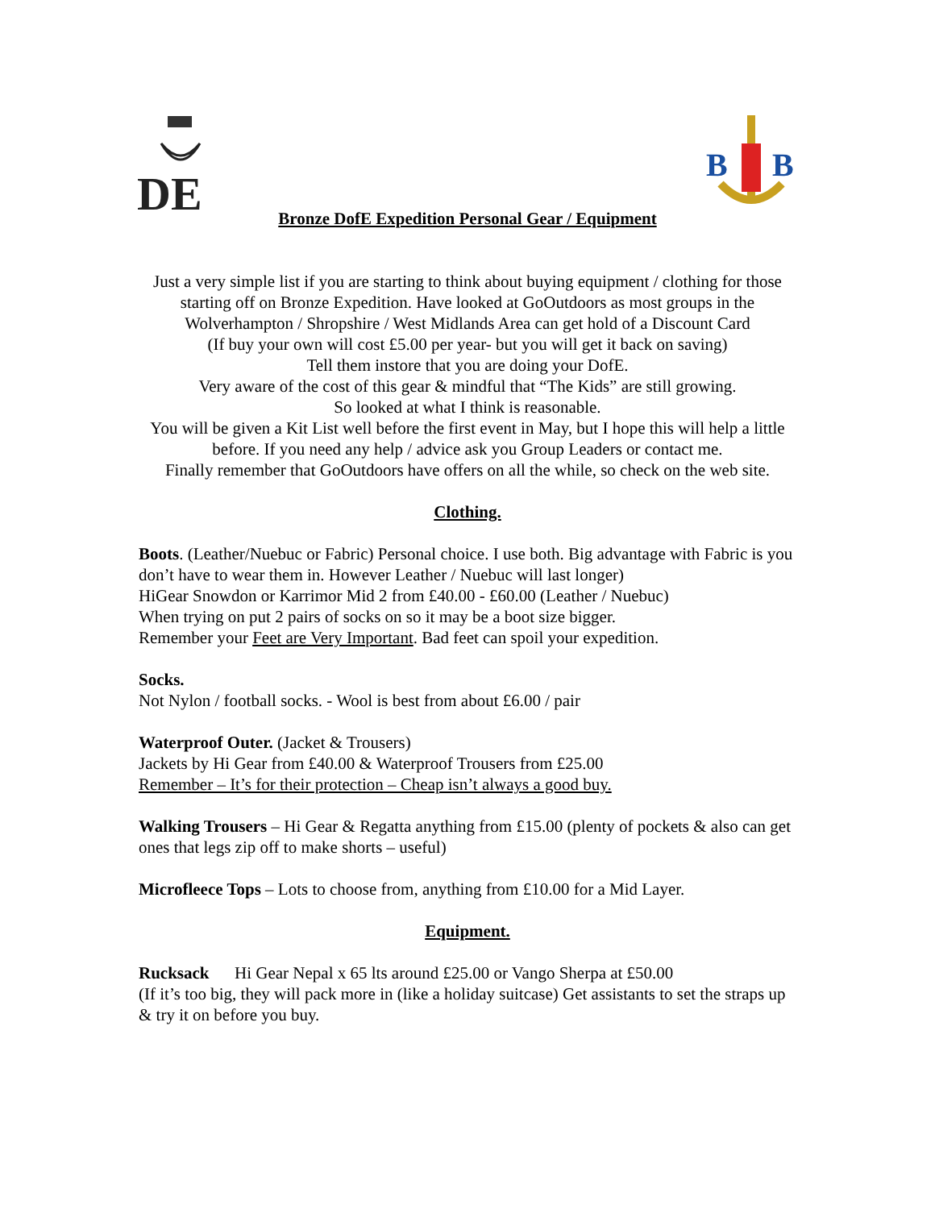DE
B
B
Bronze DofE Expedition Personal Gear / Equipment
Just a very simple list if you are starting to think about buying equipment / clothing for those starting off on Bronze Expedition. Have looked at GoOutdoors as most groups in the Wolverhampton / Shropshire / West Midlands Area can get hold of a Discount Card
(If buy your own will cost £5.00 per year- but you will get it back on saving)
Tell them instore that you are doing your DofE.
Very aware of the cost of this gear & mindful that “The Kids” are still growing.
So looked at what I think is reasonable.
You will be given a Kit List well before the first event in May, but I hope this will help a little before. If you need any help / advice ask you Group Leaders or contact me.
Finally remember that GoOutdoors have offers on all the while, so check on the web site.
Clothing.
Boots. (Leather/Nuebuc or Fabric) Personal choice. I use both. Big advantage with Fabric is you don’t have to wear them in. However Leather / Nuebuc will last longer)
HiGear Snowdon or Karrimor Mid 2 from £40.00 - £60.00 (Leather / Nuebuc)
When trying on put 2 pairs of socks on so it may be a boot size bigger.
Remember your Feet are Very Important. Bad feet can spoil your expedition.
Socks.
Not Nylon / football socks. - Wool is best from about £6.00 / pair
Waterproof Outer. (Jacket & Trousers)
Jackets by Hi Gear from £40.00 & Waterproof Trousers from £25.00
Remember – It’s for their protection – Cheap isn’t always a good buy.
Walking Trousers – Hi Gear & Regatta anything from £15.00 (plenty of pockets & also can get ones that legs zip off to make shorts – useful)
Microfleece Tops – Lots to choose from, anything from £10.00 for a Mid Layer.
Equipment.
Rucksack Hi Gear Nepal x 65 lts around £25.00 or Vango Sherpa at £50.00
(If it’s too big, they will pack more in (like a holiday suitcase) Get assistants to set the straps up & try it on before you buy.